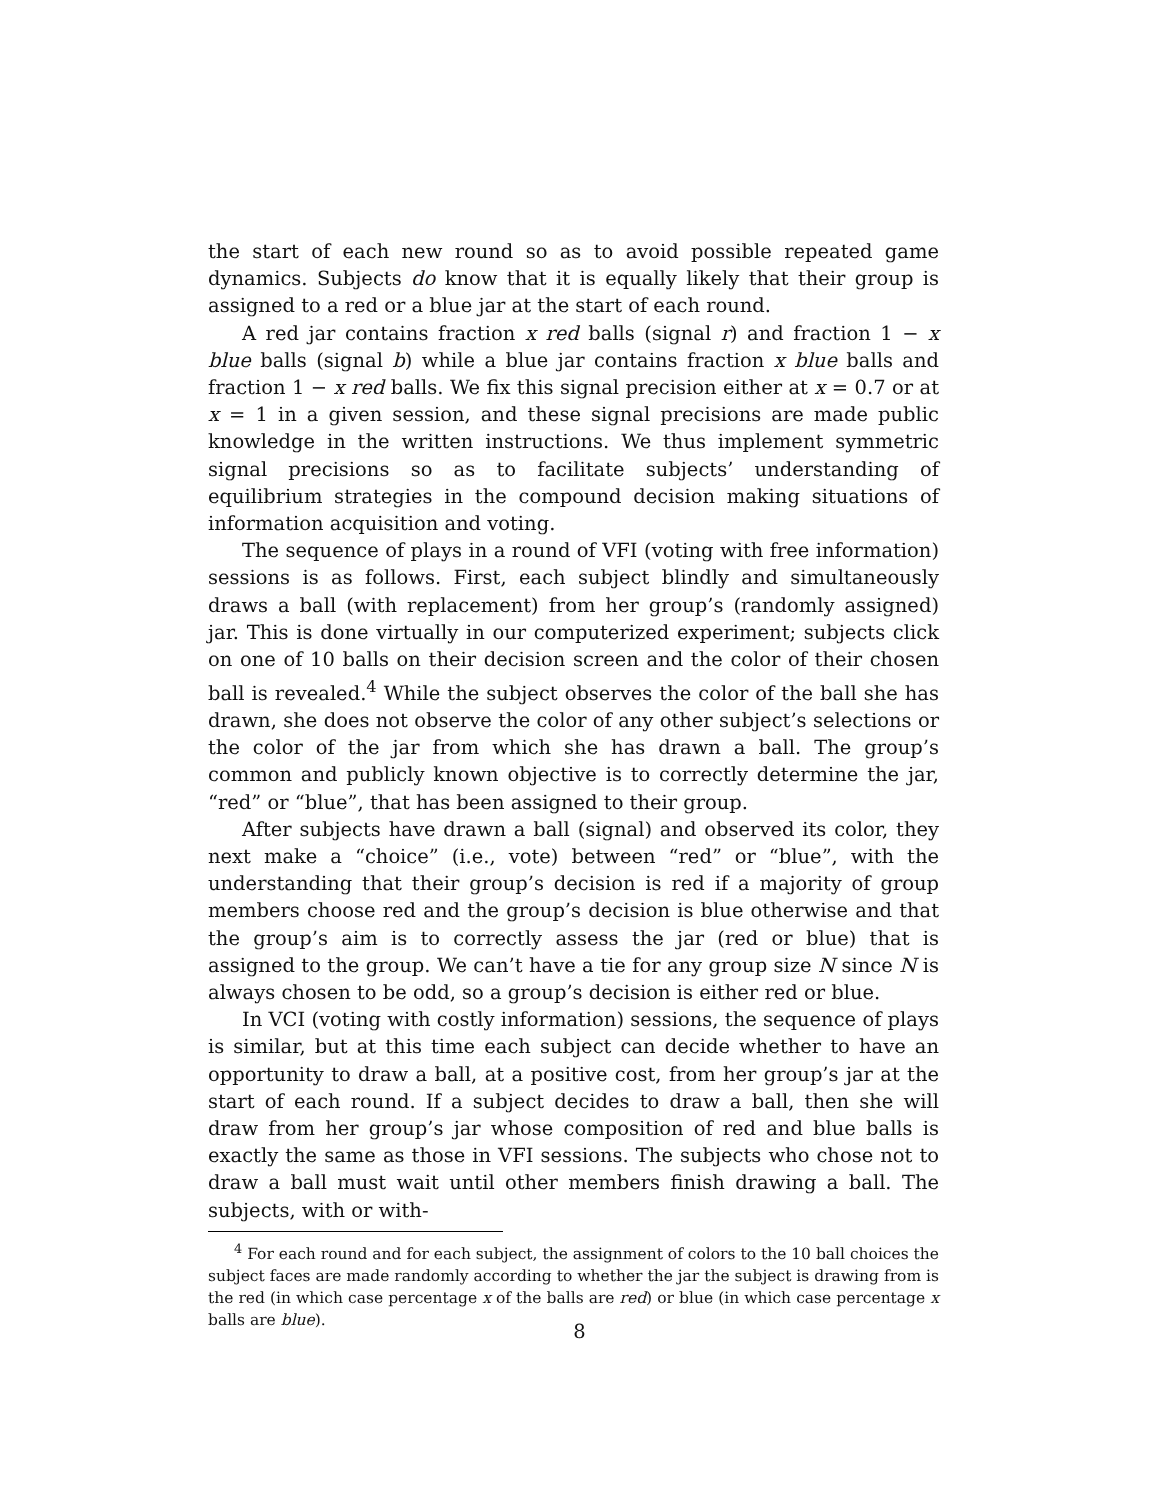the start of each new round so as to avoid possible repeated game dynamics. Subjects do know that it is equally likely that their group is assigned to a red or a blue jar at the start of each round.
A red jar contains fraction x red balls (signal r) and fraction 1 − x blue balls (signal b) while a blue jar contains fraction x blue balls and fraction 1 − x red balls. We fix this signal precision either at x = 0.7 or at x = 1 in a given session, and these signal precisions are made public knowledge in the written instructions. We thus implement symmetric signal precisions so as to facilitate subjects’ understanding of equilibrium strategies in the compound decision making situations of information acquisition and voting.
The sequence of plays in a round of VFI (voting with free information) sessions is as follows. First, each subject blindly and simultaneously draws a ball (with replacement) from her group’s (randomly assigned) jar. This is done virtually in our computerized experiment; subjects click on one of 10 balls on their decision screen and the color of their chosen ball is revealed.<sup>4</sup> While the subject observes the color of the ball she has drawn, she does not observe the color of any other subject’s selections or the color of the jar from which she has drawn a ball. The group’s common and publicly known objective is to correctly determine the jar, “red” or “blue”, that has been assigned to their group.
After subjects have drawn a ball (signal) and observed its color, they next make a “choice” (i.e., vote) between “red” or “blue”, with the understanding that their group’s decision is red if a majority of group members choose red and the group’s decision is blue otherwise and that the group’s aim is to correctly assess the jar (red or blue) that is assigned to the group. We can’t have a tie for any group size N since N is always chosen to be odd, so a group’s decision is either red or blue.
In VCI (voting with costly information) sessions, the sequence of plays is similar, but at this time each subject can decide whether to have an opportunity to draw a ball, at a positive cost, from her group’s jar at the start of each round. If a subject decides to draw a ball, then she will draw from her group’s jar whose composition of red and blue balls is exactly the same as those in VFI sessions. The subjects who chose not to draw a ball must wait until other members finish drawing a ball. The subjects, with or with-
<sup>4</sup> For each round and for each subject, the assignment of colors to the 10 ball choices the subject faces are made randomly according to whether the jar the subject is drawing from is the red (in which case percentage x of the balls are red) or blue (in which case percentage x balls are blue).
8